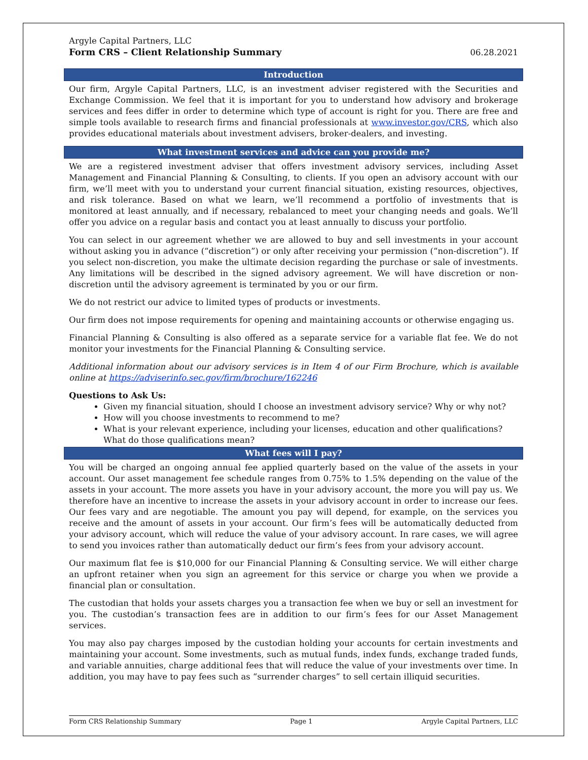Argyle Capital Partners, LLC
Form CRS – Client Relationship Summary
06.28.2021
Introduction
Our firm, Argyle Capital Partners, LLC, is an investment adviser registered with the Securities and Exchange Commission. We feel that it is important for you to understand how advisory and brokerage services and fees differ in order to determine which type of account is right for you. There are free and simple tools available to research firms and financial professionals at www.investor.gov/CRS, which also provides educational materials about investment advisers, broker-dealers, and investing.
What investment services and advice can you provide me?
We are a registered investment adviser that offers investment advisory services, including Asset Management and Financial Planning & Consulting, to clients. If you open an advisory account with our firm, we’ll meet with you to understand your current financial situation, existing resources, objectives, and risk tolerance. Based on what we learn, we’ll recommend a portfolio of investments that is monitored at least annually, and if necessary, rebalanced to meet your changing needs and goals. We’ll offer you advice on a regular basis and contact you at least annually to discuss your portfolio.
You can select in our agreement whether we are allowed to buy and sell investments in your account without asking you in advance (“discretion”) or only after receiving your permission (“non-discretion”). If you select non-discretion, you make the ultimate decision regarding the purchase or sale of investments. Any limitations will be described in the signed advisory agreement. We will have discretion or non-discretion until the advisory agreement is terminated by you or our firm.
We do not restrict our advice to limited types of products or investments.
Our firm does not impose requirements for opening and maintaining accounts or otherwise engaging us.
Financial Planning & Consulting is also offered as a separate service for a variable flat fee. We do not monitor your investments for the Financial Planning & Consulting service.
Additional information about our advisory services is in Item 4 of our Firm Brochure, which is available online at https://adviserinfo.sec.gov/firm/brochure/162246
Questions to Ask Us:
Given my financial situation, should I choose an investment advisory service? Why or why not?
How will you choose investments to recommend to me?
What is your relevant experience, including your licenses, education and other qualifications? What do those qualifications mean?
What fees will I pay?
You will be charged an ongoing annual fee applied quarterly based on the value of the assets in your account. Our asset management fee schedule ranges from 0.75% to 1.5% depending on the value of the assets in your account. The more assets you have in your advisory account, the more you will pay us. We therefore have an incentive to increase the assets in your advisory account in order to increase our fees. Our fees vary and are negotiable. The amount you pay will depend, for example, on the services you receive and the amount of assets in your account. Our firm’s fees will be automatically deducted from your advisory account, which will reduce the value of your advisory account. In rare cases, we will agree to send you invoices rather than automatically deduct our firm’s fees from your advisory account.
Our maximum flat fee is $10,000 for our Financial Planning & Consulting service. We will either charge an upfront retainer when you sign an agreement for this service or charge you when we provide a financial plan or consultation.
The custodian that holds your assets charges you a transaction fee when we buy or sell an investment for you. The custodian’s transaction fees are in addition to our firm’s fees for our Asset Management services.
You may also pay charges imposed by the custodian holding your accounts for certain investments and maintaining your account. Some investments, such as mutual funds, index funds, exchange traded funds, and variable annuities, charge additional fees that will reduce the value of your investments over time. In addition, you may have to pay fees such as “surrender charges” to sell certain illiquid securities.
Form CRS Relationship Summary Page 1 Argyle Capital Partners, LLC